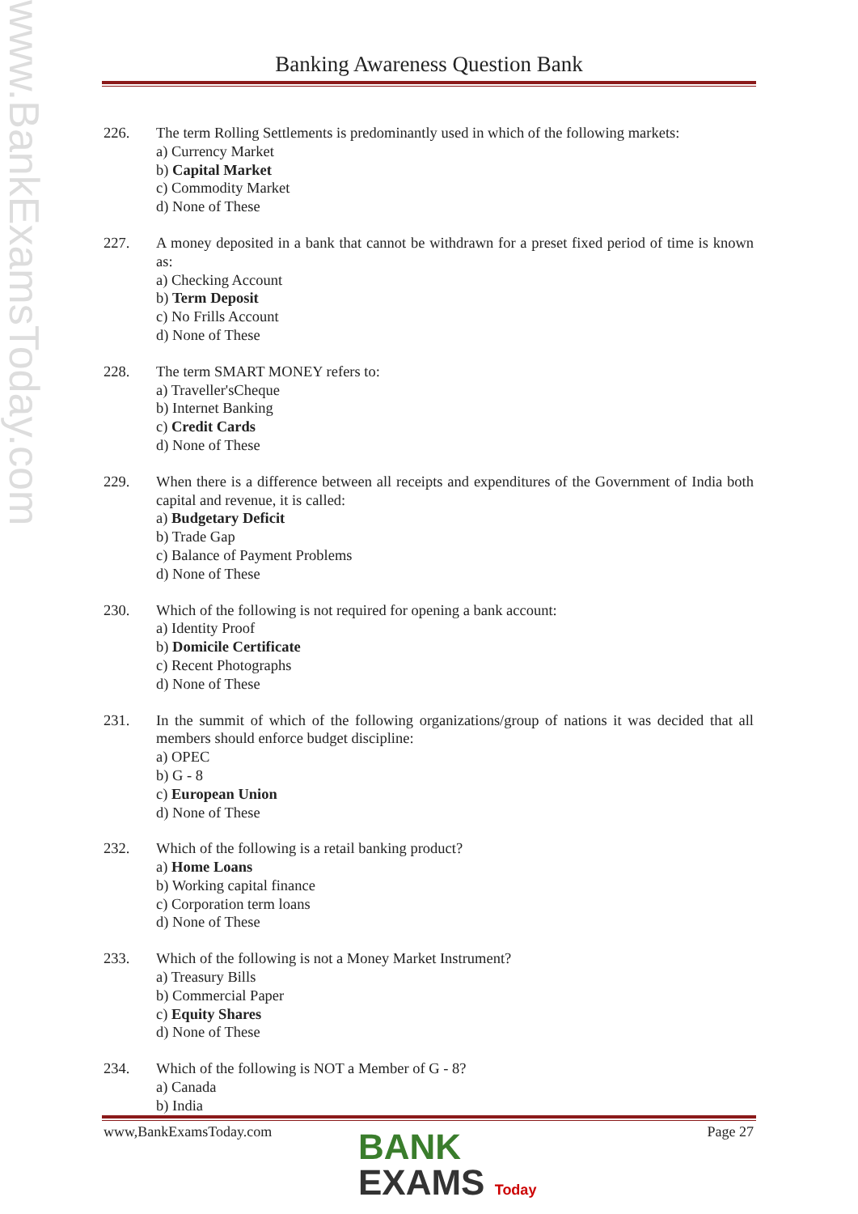www.BankExamsToday.com
Banking Awareness Question Bank
226. The term Rolling Settlements is predominantly used in which of the following markets:
a) Currency Market
b) Capital Market
c) Commodity Market
d) None of These
227. A money deposited in a bank that cannot be withdrawn for a preset fixed period of time is known as:
a) Checking Account
b) Term Deposit
c) No Frills Account
d) None of These
228. The term SMART MONEY refers to:
a) Traveller'sCheque
b) Internet Banking
c) Credit Cards
d) None of These
229. When there is a difference between all receipts and expenditures of the Government of India both capital and revenue, it is called:
a) Budgetary Deficit
b) Trade Gap
c) Balance of Payment Problems
d) None of These
230. Which of the following is not required for opening a bank account:
a) Identity Proof
b) Domicile Certificate
c) Recent Photographs
d) None of These
231. In the summit of which of the following organizations/group of nations it was decided that all members should enforce budget discipline:
a) OPEC
b) G - 8
c) European Union
d) None of These
232. Which of the following is a retail banking product?
a) Home Loans
b) Working capital finance
c) Corporation term loans
d) None of These
233. Which of the following is not a Money Market Instrument?
a) Treasury Bills
b) Commercial Paper
c) Equity Shares
d) None of These
234. Which of the following is NOT a Member of G - 8?
a) Canada
b) India
www,BankExamsToday.com Page 27
BANK
EXAMS Today